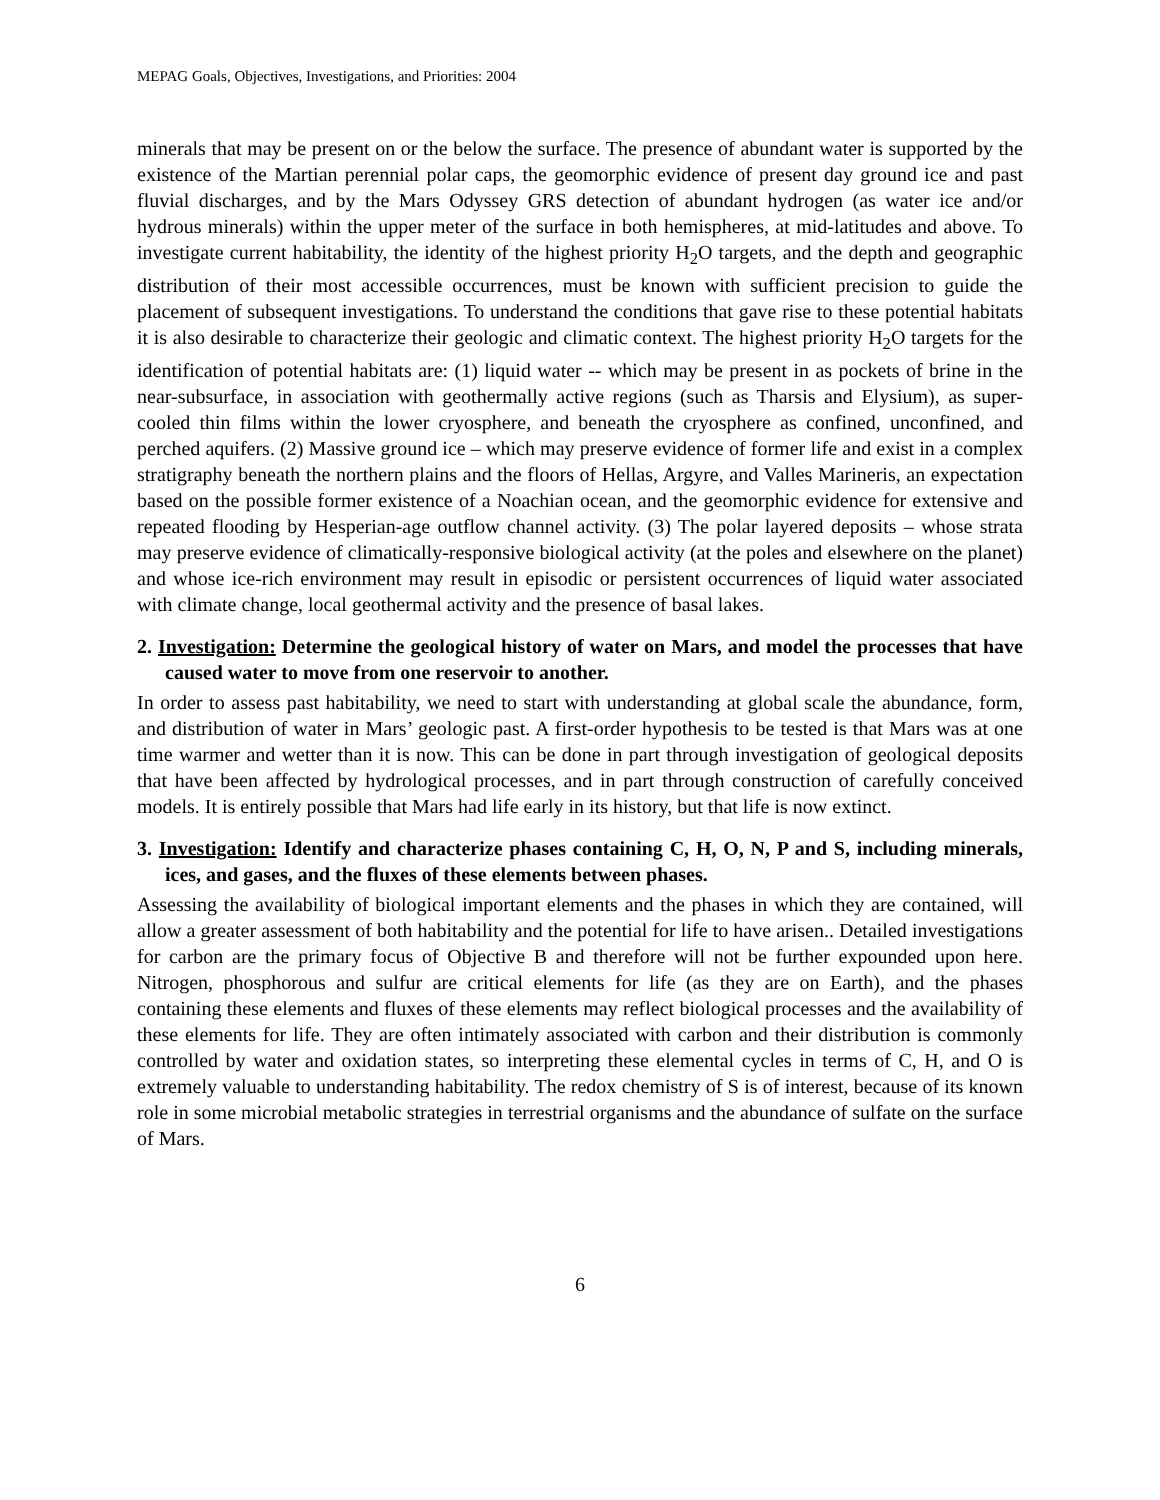MEPAG Goals, Objectives, Investigations, and Priorities: 2004
minerals that may be present on or the below the surface. The presence of abundant water is supported by the existence of the Martian perennial polar caps, the geomorphic evidence of present day ground ice and past fluvial discharges, and by the Mars Odyssey GRS detection of abundant hydrogen (as water ice and/or hydrous minerals) within the upper meter of the surface in both hemispheres, at mid-latitudes and above. To investigate current habitability, the identity of the highest priority H<sub>2</sub>O targets, and the depth and geographic distribution of their most accessible occurrences, must be known with sufficient precision to guide the placement of subsequent investigations. To understand the conditions that gave rise to these potential habitats it is also desirable to characterize their geologic and climatic context. The highest priority H<sub>2</sub>O targets for the identification of potential habitats are: (1) liquid water -- which may be present in as pockets of brine in the near-subsurface, in association with geothermally active regions (such as Tharsis and Elysium), as super-cooled thin films within the lower cryosphere, and beneath the cryosphere as confined, unconfined, and perched aquifers. (2) Massive ground ice – which may preserve evidence of former life and exist in a complex stratigraphy beneath the northern plains and the floors of Hellas, Argyre, and Valles Marineris, an expectation based on the possible former existence of a Noachian ocean, and the geomorphic evidence for extensive and repeated flooding by Hesperian-age outflow channel activity. (3) The polar layered deposits – whose strata may preserve evidence of climatically-responsive biological activity (at the poles and elsewhere on the planet) and whose ice-rich environment may result in episodic or persistent occurrences of liquid water associated with climate change, local geothermal activity and the presence of basal lakes.
2. Investigation: Determine the geological history of water on Mars, and model the processes that have caused water to move from one reservoir to another.
In order to assess past habitability, we need to start with understanding at global scale the abundance, form, and distribution of water in Mars’ geologic past. A first-order hypothesis to be tested is that Mars was at one time warmer and wetter than it is now. This can be done in part through investigation of geological deposits that have been affected by hydrological processes, and in part through construction of carefully conceived models. It is entirely possible that Mars had life early in its history, but that life is now extinct.
3. Investigation: Identify and characterize phases containing C, H, O, N, P and S, including minerals, ices, and gases, and the fluxes of these elements between phases.
Assessing the availability of biological important elements and the phases in which they are contained, will allow a greater assessment of both habitability and the potential for life to have arisen.. Detailed investigations for carbon are the primary focus of Objective B and therefore will not be further expounded upon here. Nitrogen, phosphorous and sulfur are critical elements for life (as they are on Earth), and the phases containing these elements and fluxes of these elements may reflect biological processes and the availability of these elements for life. They are often intimately associated with carbon and their distribution is commonly controlled by water and oxidation states, so interpreting these elemental cycles in terms of C, H, and O is extremely valuable to understanding habitability. The redox chemistry of S is of interest, because of its known role in some microbial metabolic strategies in terrestrial organisms and the abundance of sulfate on the surface of Mars.
6